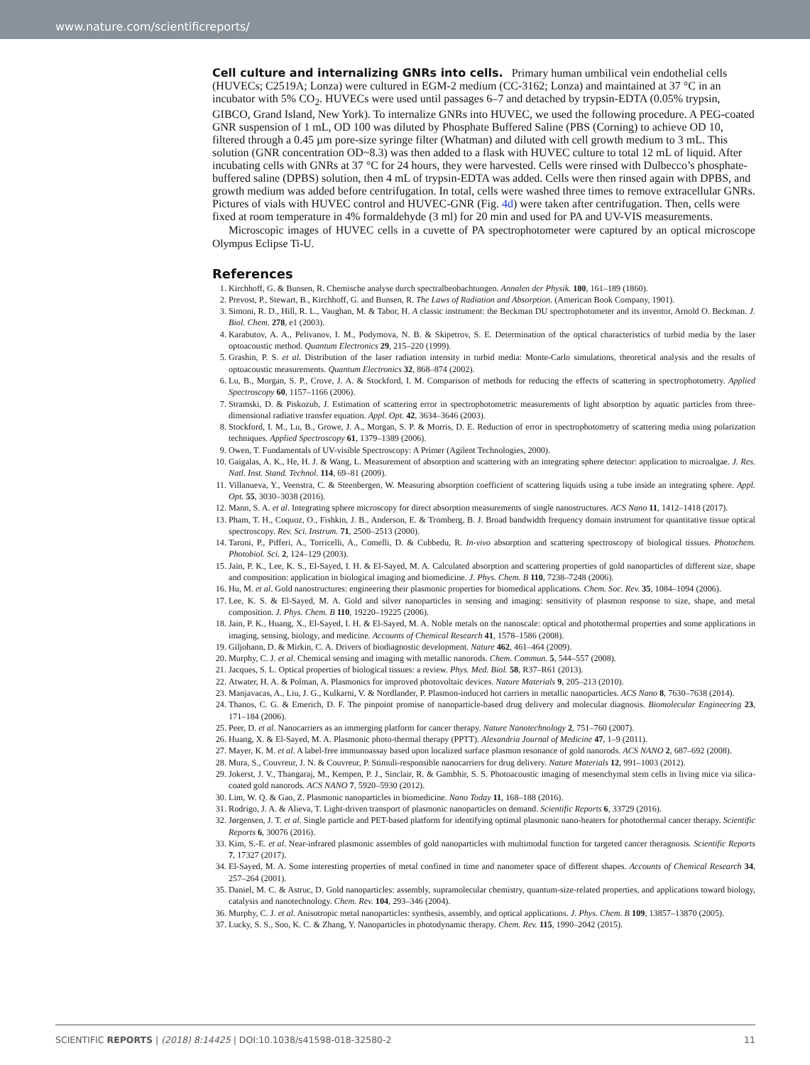www.nature.com/scientificreports/
Cell culture and internalizing GNRs into cells.
Primary human umbilical vein endothelial cells (HUVECs; C2519A; Lonza) were cultured in EGM-2 medium (CC-3162; Lonza) and maintained at 37 °C in an incubator with 5% CO<sub>2</sub>. HUVECs were used until passages 6–7 and detached by trypsin-EDTA (0.05% trypsin, GIBCO, Grand Island, New York). To internalize GNRs into HUVEC, we used the following procedure. A PEG-coated GNR suspension of 1 mL, OD 100 was diluted by Phosphate Buffered Saline (PBS (Corning) to achieve OD 10, filtered through a 0.45 µm pore-size syringe filter (Whatman) and diluted with cell growth medium to 3 mL. This solution (GNR concentration OD~8.3) was then added to a flask with HUVEC culture to total 12 mL of liquid. After incubating cells with GNRs at 37 °C for 24 hours, they were harvested. Cells were rinsed with Dulbecco’s phosphate-buffered saline (DPBS) solution, then 4 mL of trypsin-EDTA was added. Cells were then rinsed again with DPBS, and growth medium was added before centrifugation. In total, cells were washed three times to remove extracellular GNRs. Pictures of vials with HUVEC control and HUVEC-GNR (Fig. 4d) were taken after centrifugation. Then, cells were fixed at room temperature in 4% formaldehyde (3 ml) for 20 min and used for PA and UV-VIS measurements.
Microscopic images of HUVEC cells in a cuvette of PA spectrophotometer were captured by an optical microscope Olympus Eclipse Ti-U.
References
1. Kirchhoff, G. & Bunsen, R. Chemische analyse durch spectralbeobachtungen. Annalen der Physik. 180, 161–189 (1860).
2. Prevost, P., Stewart, B., Kirchhoff, G. and Bunsen, R. The Laws of Radiation and Absorption. (American Book Company, 1901).
3. Simoni, R. D., Hill, R. L., Vaughan, M. & Tabor, H. A classic instrument: the Beckman DU spectrophotometer and its inventor, Arnold O. Beckman. J. Biol. Chem. 278, e1 (2003).
4. Karabutov, A. A., Pelivanov, I. M., Podymova, N. B. & Skipetrov, S. E. Determination of the optical characteristics of turbid media by the laser optoacoustic method. Quantum Electronics 29, 215–220 (1999).
5. Grashin, P. S. et al. Distribution of the laser radiation intensity in turbid media: Monte-Carlo simulations, theoretical analysis and the results of optoacoustic measurements. Quantum Electronics 32, 868–874 (2002).
6. Lu, B., Morgan, S. P., Crove, J. A. & Stockford, I. M. Comparison of methods for reducing the effects of scattering in spectrophotometry. Applied Spectroscopy 60, 1157–1166 (2006).
7. Stramski, D. & Piskozub, J. Estimation of scattering error in spectrophotometric measurements of light absorption by aquatic particles from three-dimensional radiative transfer equation. Appl. Opt. 42, 3634–3646 (2003).
8. Stockford, I. M., Lu, B., Growe, J. A., Morgan, S. P. & Morris, D. E. Reduction of error in spectrophotometry of scattering media using polarization techniques. Applied Spectroscopy 61, 1379–1389 (2006).
9. Owen, T. Fundamentals of UV-visible Spectroscopy: A Primer (Agilent Technologies, 2000).
10. Gaigalas, A. K., He, H. J. & Wang, L. Measurement of absorption and scattering with an integrating sphere detector: application to microalgae. J. Res. Natl. Inst. Stand. Technol. 114, 69–81 (2009).
11. Villanueva, Y., Veenstra, C. & Steenbergen, W. Measuring absorption coefficient of scattering liquids using a tube inside an integrating sphere. Appl. Opt. 55, 3030–3038 (2016).
12. Mann, S. A. et al. Integrating sphere microscopy for direct absorption measurements of single nanostructures. ACS Nano 11, 1412–1418 (2017).
13. Pham, T. H., Coquoz, O., Fishkin, J. B., Anderson, E. & Tromberg, B. J. Broad bandwidth frequency domain instrument for quantitative tissue optical spectroscopy. Rev. Sci. Instrum. 71, 2500–2513 (2000).
14. Taroni, P., Pifferi, A., Torricelli, A., Comelli, D. & Cubbedu, R. In-vivo absorption and scattering spectroscopy of biological tissues. Photochem. Photobiol. Sci. 2, 124–129 (2003).
15. Jain, P. K., Lee, K. S., El-Sayed, I. H. & El-Sayed, M. A. Calculated absorption and scattering properties of gold nanoparticles of different size, shape and composition: application in biological imaging and biomedicine. J. Phys. Chem. B 110, 7238–7248 (2006).
16. Hu, M. et al. Gold nanostructures: engineering their plasmonic properties for biomedical applications. Chem. Soc. Rev. 35, 1084–1094 (2006).
17. Lee, K. S. & El-Sayed, M. A. Gold and silver nanoparticles in sensing and imaging: sensitivity of plasmon response to size, shape, and metal composition. J. Phys. Chem. B 110, 19220–19225 (2006).
18. Jain, P. K., Huang, X., El-Sayed, I. H. & El-Sayed, M. A. Noble metals on the nanoscale: optical and photothermal properties and some applications in imaging, sensing, biology, and medicine. Accounts of Chemical Research 41, 1578–1586 (2008).
19. Giljohann, D. & Mirkin, C. A. Drivers of biodiagnostic development. Nature 462, 461–464 (2009).
20. Murphy, C. J. et al. Chemical sensing and imaging with metallic nanorods. Chem. Commun. 5, 544–557 (2008).
21. Jacques, S. L. Optical properties of biological tissues: a review. Phys. Med. Biol. 58, R37–R61 (2013).
22. Atwater, H. A. & Polman, A. Plasmonics for improved photovoltaic devices. Nature Materials 9, 205–213 (2010).
23. Manjavacas, A., Liu, J. G., Kulkarni, V. & Nordlander, P. Plasmon-induced hot carriers in metallic nanoparticles. ACS Nano 8, 7630–7638 (2014).
24. Thanos, C. G. & Emerich, D. F. The pinpoint promise of nanoparticle-based drug delivery and molecular diagnosis. Biomolecular Engineering 23, 171–184 (2006).
25. Peer, D. et al. Nanocarriers as an immerging platform for cancer therapy. Nature Nanotechnology 2, 751–760 (2007).
26. Huang, X. & El-Sayed, M. A. Plasmonic photo-thermal therapy (PPTT). Alexandria Journal of Medicine 47, 1–9 (2011).
27. Mayer, K. M. et al. A label-free immunoassay based upon localized surface plasmon resonance of gold nanorods. ACS NANO 2, 687–692 (2008).
28. Mura, S., Couvreur, J. N. & Couvreur, P. Stimuli-responsible nanocarriers for drug delivery. Nature Materials 12, 991–1003 (2012).
29. Jokerst, J. V., Thangaraj, M., Kempen, P. J., Sinclair, R. & Gambhir, S. S. Photoacoustic imaging of mesenchymal stem cells in living mice via silica-coated gold nanorods. ACS NANO 7, 5920–5930 (2012).
30. Lim, W. Q. & Gao, Z. Plasmonic nanoparticles in biomedicine. Nano Today 11, 168–188 (2016).
31. Rodrigo, J. A. & Alieva, T. Light-driven transport of plasmonic nanoparticles on demand. Scientific Reports 6, 33729 (2016).
32. Jørgensen, J. T. et al. Single particle and PET-based platform for identifying optimal plasmonic nano-heaters for photothermal cancer therapy. Scientific Reports 6, 30076 (2016).
33. Kim, S.-E. et al. Near-infrared plasmonic assembles of gold nanoparticles with multimodal function for targeted cancer theragnosis. Scientific Reports 7, 17327 (2017).
34. El-Sayed, M. A. Some interesting properties of metal confined in time and nanometer space of different shapes. Accounts of Chemical Research 34, 257–264 (2001).
35. Daniel, M. C. & Astruc, D. Gold nanoparticles: assembly, supramolecular chemistry, quantum-size-related properties, and applications toward biology, catalysis and nanotechnology. Chem. Rev. 104, 293–346 (2004).
36. Murphy, C. J. et al. Anisotropic metal nanoparticles: synthesis, assembly, and optical applications. J. Phys. Chem. B 109, 13857–13870 (2005).
37. Lucky, S. S., Soo, K. C. & Zhang, Y. Nanoparticles in photodynamic therapy. Chem. Rev. 115, 1990–2042 (2015).
SCIENTIFIC REPORTS | (2018) 8:14425 | DOI:10.1038/s41598-018-32580-2 11